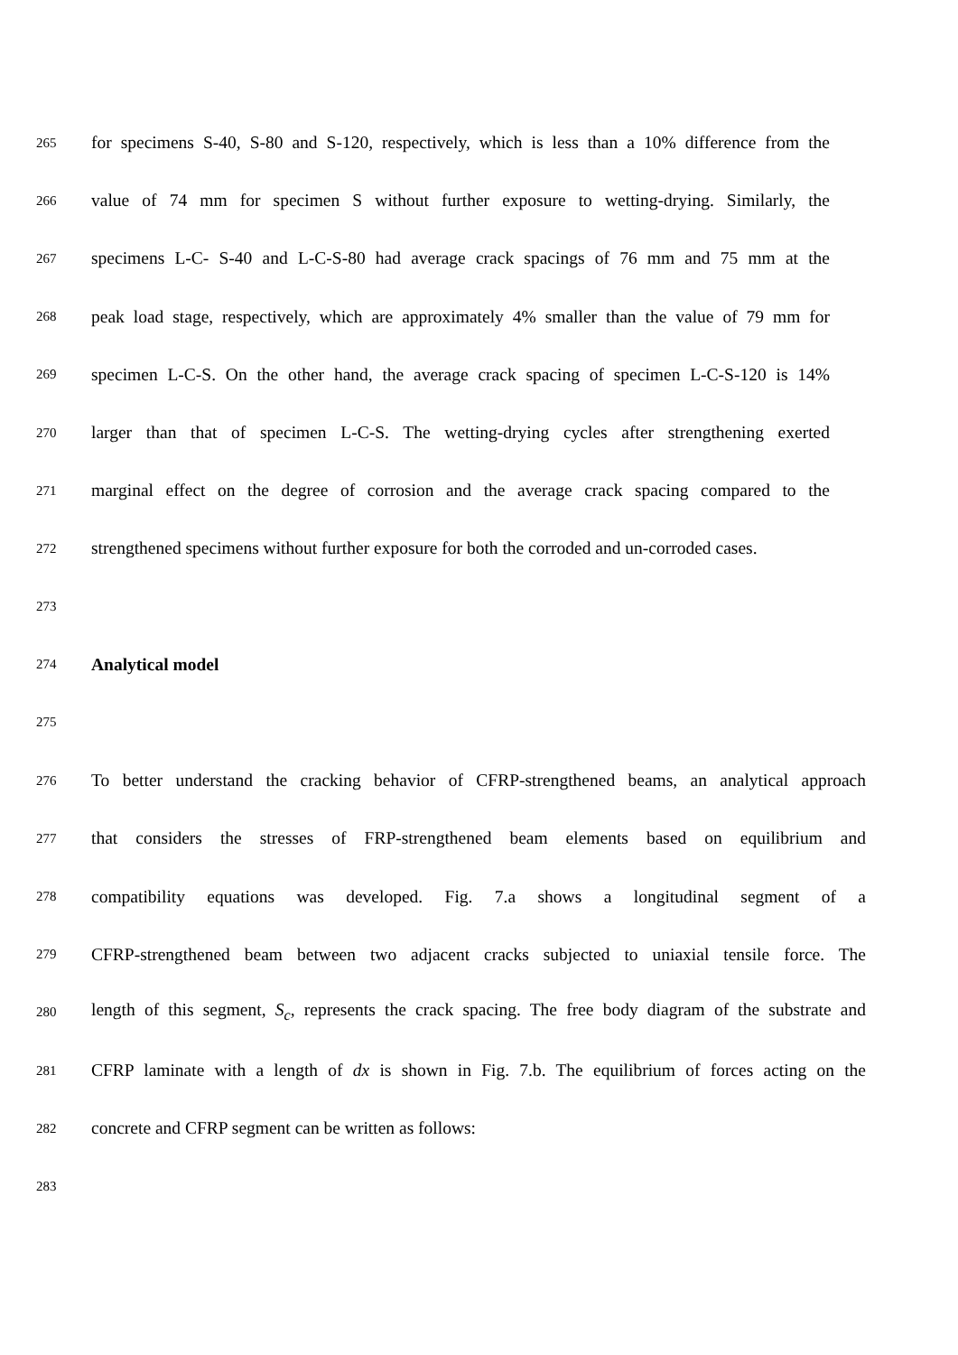265 for specimens S-40, S-80 and S-120, respectively, which is less than a 10% difference from the
266 value of 74 mm for specimen S without further exposure to wetting-drying. Similarly, the
267 specimens L-C- S-40 and L-C-S-80 had average crack spacings of 76 mm and 75 mm at the
268 peak load stage, respectively, which are approximately 4% smaller than the value of 79 mm for
269 specimen L-C-S. On the other hand, the average crack spacing of specimen L-C-S-120 is 14%
270 larger than that of specimen L-C-S. The wetting-drying cycles after strengthening exerted
271 marginal effect on the degree of corrosion and the average crack spacing compared to the
272 strengthened specimens without further exposure for both the corroded and un-corroded cases.
273
274 Analytical model
275
276 To better understand the cracking behavior of CFRP-strengthened beams, an analytical approach
277 that considers the stresses of FRP-strengthened beam elements based on equilibrium and
278 compatibility equations was developed. Fig. 7.a shows a longitudinal segment of a
279 CFRP-strengthened beam between two adjacent cracks subjected to uniaxial tensile force. The
280 length of this segment, S<sub>c</sub>, represents the crack spacing. The free body diagram of the substrate and
281 CFRP laminate with a length of dx is shown in Fig. 7.b. The equilibrium of forces acting on the
282 concrete and CFRP segment can be written as follows:
283